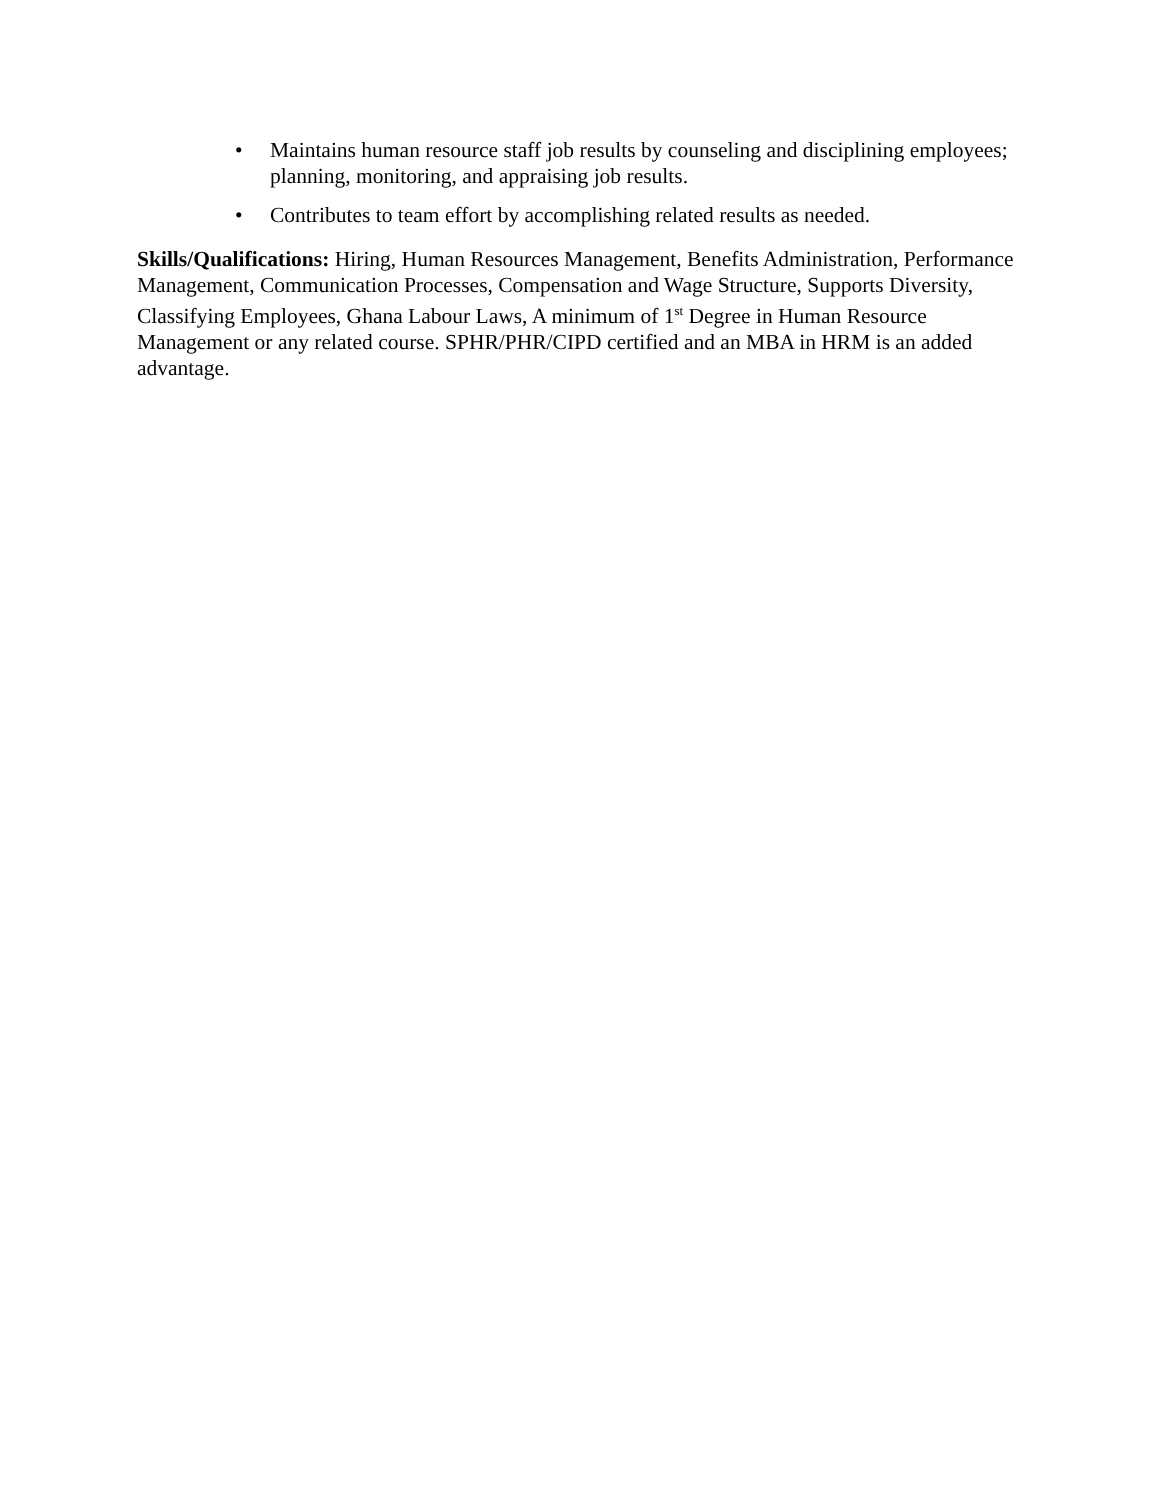• Maintains human resource staff job results by counseling and disciplining employees; planning, monitoring, and appraising job results.
• Contributes to team effort by accomplishing related results as needed.
Skills/Qualifications: Hiring, Human Resources Management, Benefits Administration, Performance Management, Communication Processes, Compensation and Wage Structure, Supports Diversity, Classifying Employees, Ghana Labour Laws, A minimum of 1<sup>st</sup> Degree in Human Resource Management or any related course. SPHR/PHR/CIPD certified and an MBA in HRM is an added advantage.